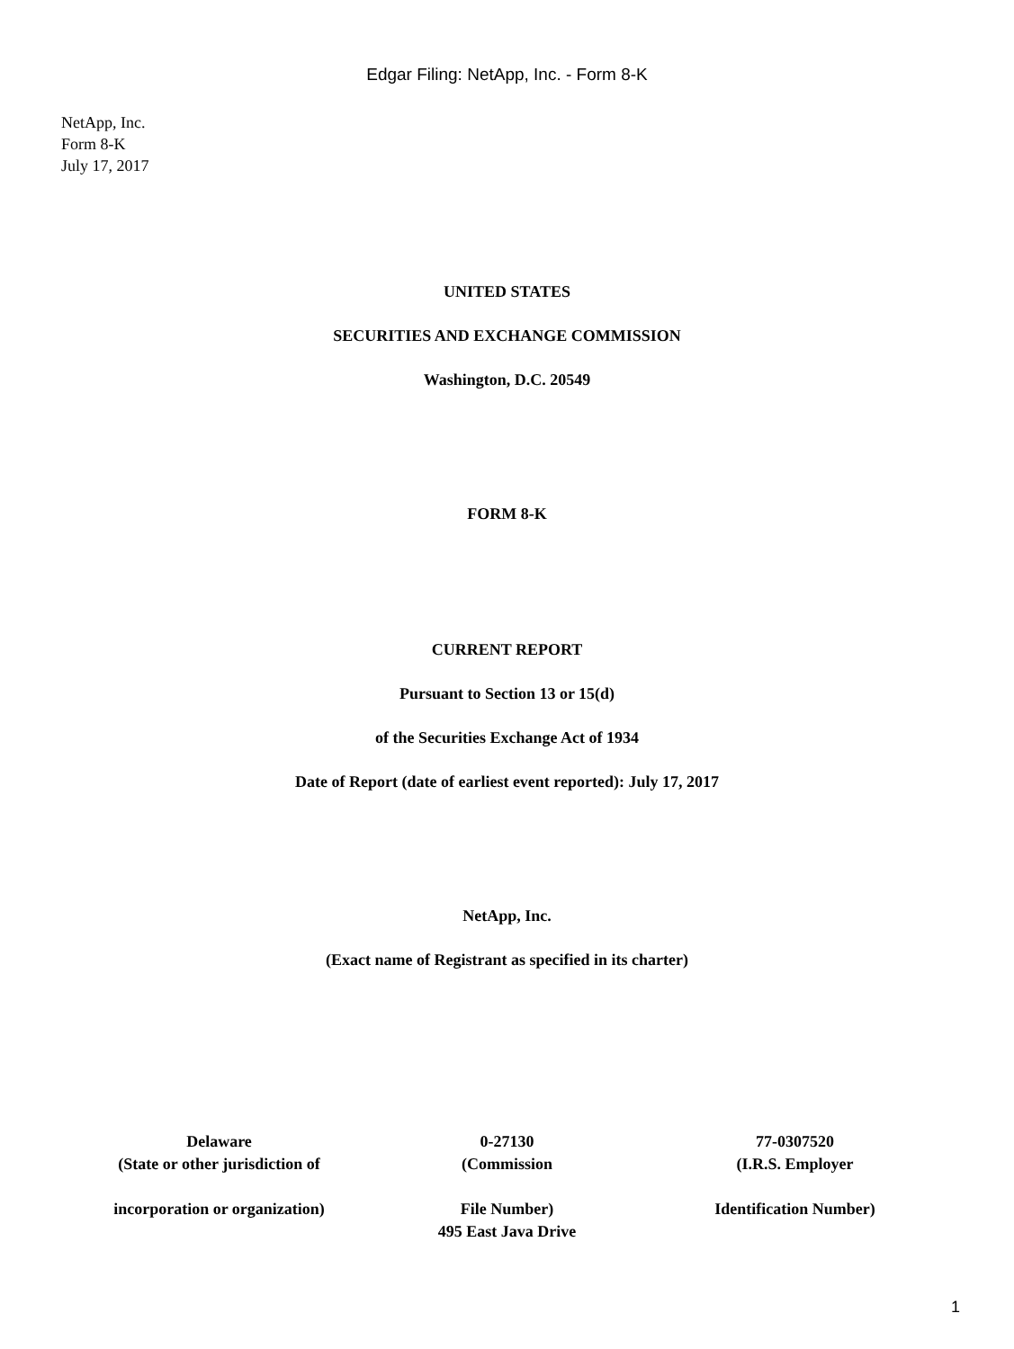Edgar Filing: NetApp, Inc. - Form 8-K
NetApp, Inc.
Form 8-K
July 17, 2017
UNITED STATES
SECURITIES AND EXCHANGE COMMISSION
Washington, D.C. 20549
FORM 8-K
CURRENT REPORT
Pursuant to Section 13 or 15(d)
of the Securities Exchange Act of 1934
Date of Report (date of earliest event reported): July 17, 2017
NetApp, Inc.
(Exact name of Registrant as specified in its charter)
| Delaware (State or other jurisdiction of incorporation or organization) | 0-27130 (Commission File Number) 495 East Java Drive | 77-0307520 (I.R.S. Employer Identification Number) |
1